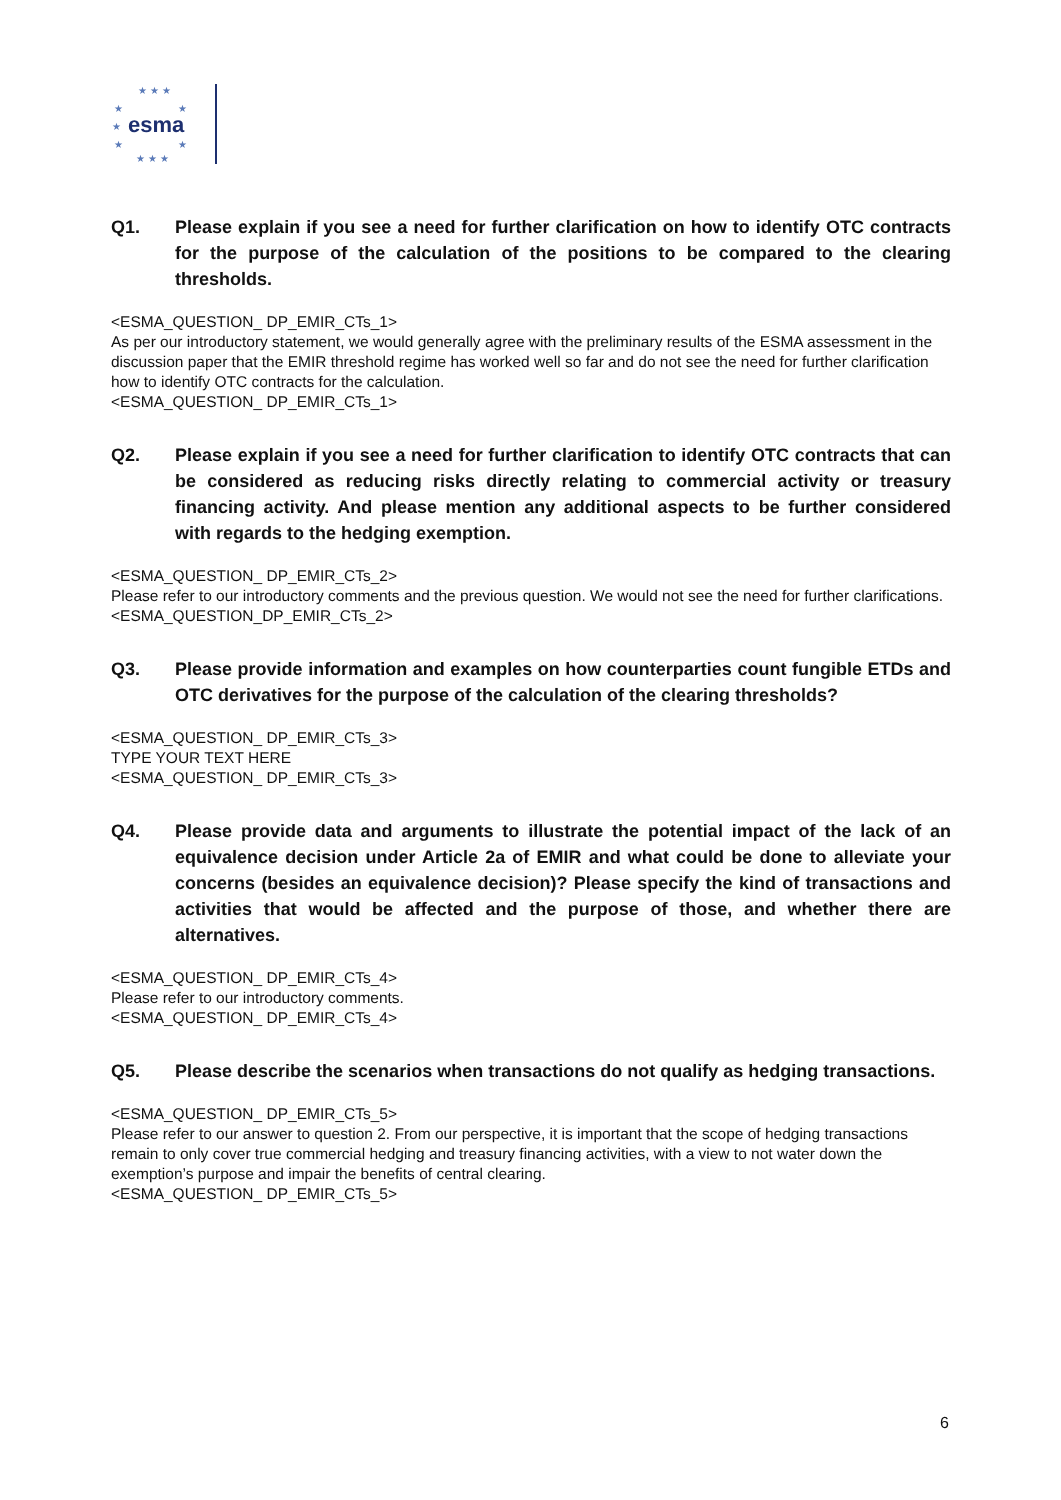★ ★ ★
★
★
★
★
★
★ ★ ★
esma
Q1. Please explain if you see a need for further clarification on how to identify OTC contracts for the purpose of the calculation of the positions to be compared to the clearing thresholds.
<ESMA_QUESTION_ DP_EMIR_CTs_1>
As per our introductory statement, we would generally agree with the preliminary results of the ESMA assessment in the discussion paper that the EMIR threshold regime has worked well so far and do not see the need for further clarification how to identify OTC contracts for the calculation.
<ESMA_QUESTION_ DP_EMIR_CTs_1>
Q2. Please explain if you see a need for further clarification to identify OTC contracts that can be considered as reducing risks directly relating to commercial activity or treasury financing activity. And please mention any additional aspects to be further considered with regards to the hedging exemption.
<ESMA_QUESTION_ DP_EMIR_CTs_2>
Please refer to our introductory comments and the previous question. We would not see the need for further clarifications.
<ESMA_QUESTION_DP_EMIR_CTs_2>
Q3. Please provide information and examples on how counterparties count fungible ETDs and OTC derivatives for the purpose of the calculation of the clearing thresholds?
<ESMA_QUESTION_ DP_EMIR_CTs_3>
TYPE YOUR TEXT HERE
<ESMA_QUESTION_ DP_EMIR_CTs_3>
Q4. Please provide data and arguments to illustrate the potential impact of the lack of an equivalence decision under Article 2a of EMIR and what could be done to alleviate your concerns (besides an equivalence decision)? Please specify the kind of transactions and activities that would be affected and the purpose of those, and whether there are alternatives.
<ESMA_QUESTION_ DP_EMIR_CTs_4>
Please refer to our introductory comments.
<ESMA_QUESTION_ DP_EMIR_CTs_4>
Q5. Please describe the scenarios when transactions do not qualify as hedging transactions.
<ESMA_QUESTION_ DP_EMIR_CTs_5>
Please refer to our answer to question 2. From our perspective, it is important that the scope of hedging transactions remain to only cover true commercial hedging and treasury financing activities, with a view to not water down the exemption’s purpose and impair the benefits of central clearing.
<ESMA_QUESTION_ DP_EMIR_CTs_5>
6